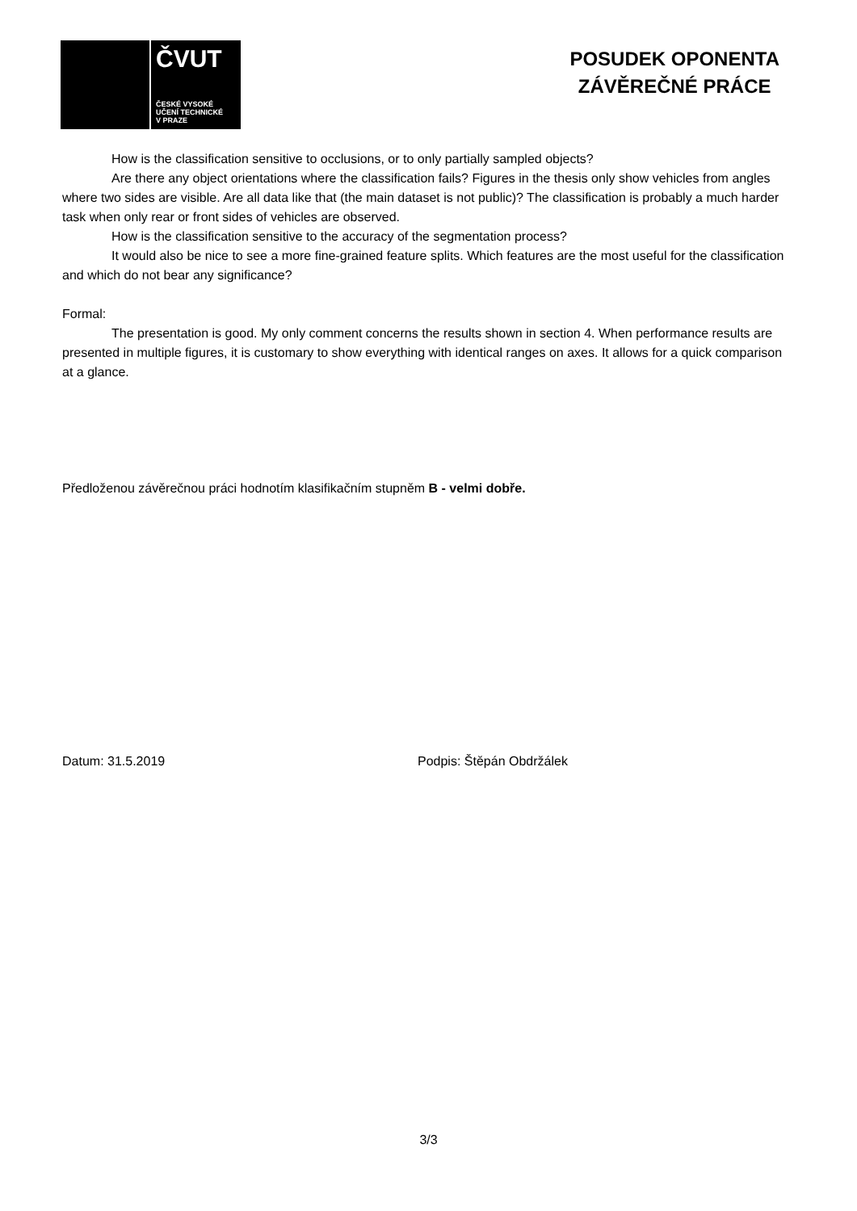ČVUT
ČESKÉ VYSOKÉ
UČENÍ TECHNICKÉ
V PRAZE
POSUDEK OPONENTA
ZÁVĚREČNÉ PRÁCE
How is the classification sensitive to occlusions, or to only partially sampled objects?
Are there any object orientations where the classification fails? Figures in the thesis only show vehicles from angles where two sides are visible. Are all data like that (the main dataset is not public)? The classification is probably a much harder task when only rear or front sides of vehicles are observed.
How is the classification sensitive to the accuracy of the segmentation process?
It would also be nice to see a more fine-grained feature splits. Which features are the most useful for the classification and which do not bear any significance?
Formal:
The presentation is good. My only comment concerns the results shown in section 4. When performance results are presented in multiple figures, it is customary to show everything with identical ranges on axes. It allows for a quick comparison at a glance.
Předloženou závěrečnou práci hodnotím klasifikačním stupněm B - velmi dobře.
Datum: 31.5.2019 Podpis: Štěpán Obdržálek
3/3